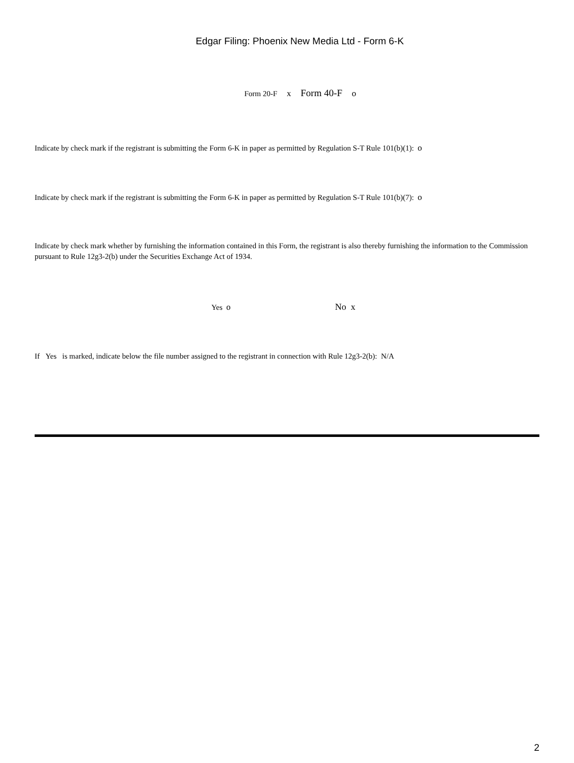Edgar Filing: Phoenix New Media Ltd - Form 6-K
Form 20-F x Form 40-F o
Indicate by check mark if the registrant is submitting the Form 6-K in paper as permitted by Regulation S-T Rule 101(b)(1): o
Indicate by check mark if the registrant is submitting the Form 6-K in paper as permitted by Regulation S-T Rule 101(b)(7): o
Indicate by check mark whether by furnishing the information contained in this Form, the registrant is also thereby furnishing the information to the Commission pursuant to Rule 12g3-2(b) under the Securities Exchange Act of 1934.
Yes o No x
If Yes is marked, indicate below the file number assigned to the registrant in connection with Rule 12g3-2(b): N/A
2